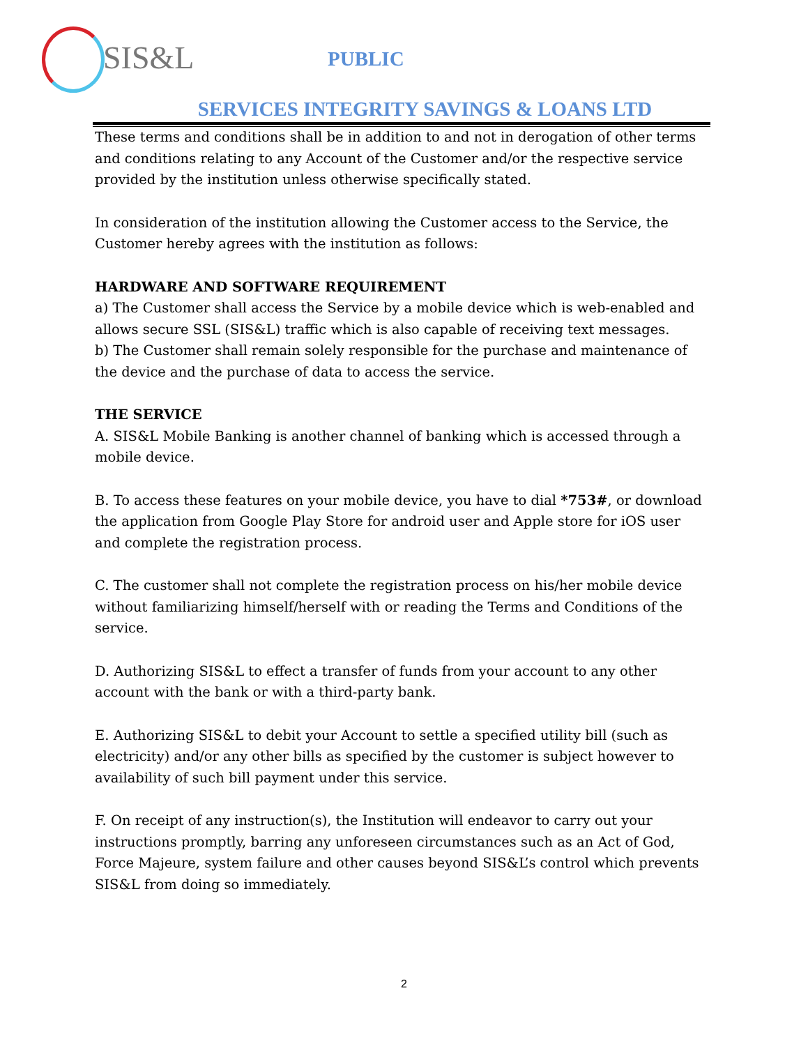SIS&L
PUBLIC
SERVICES INTEGRITY SAVINGS & LOANS LTD
These terms and conditions shall be in addition to and not in derogation of other terms and conditions relating to any Account of the Customer and/or the respective service provided by the institution unless otherwise specifically stated.
In consideration of the institution allowing the Customer access to the Service, the Customer hereby agrees with the institution as follows:
HARDWARE AND SOFTWARE REQUIREMENT
a) The Customer shall access the Service by a mobile device which is web-enabled and allows secure SSL (SIS&L) traffic which is also capable of receiving text messages.
b) The Customer shall remain solely responsible for the purchase and maintenance of the device and the purchase of data to access the service.
THE SERVICE
A. SIS&L Mobile Banking is another channel of banking which is accessed through a mobile device.
B. To access these features on your mobile device, you have to dial *753#, or download the application from Google Play Store for android user and Apple store for iOS user and complete the registration process.
C. The customer shall not complete the registration process on his/her mobile device without familiarizing himself/herself with or reading the Terms and Conditions of the service.
D. Authorizing SIS&L to effect a transfer of funds from your account to any other account with the bank or with a third-party bank.
E. Authorizing SIS&L to debit your Account to settle a specified utility bill (such as electricity) and/or any other bills as specified by the customer is subject however to availability of such bill payment under this service.
F. On receipt of any instruction(s), the Institution will endeavor to carry out your instructions promptly, barring any unforeseen circumstances such as an Act of God, Force Majeure, system failure and other causes beyond SIS&L’s control which prevents SIS&L from doing so immediately.
2